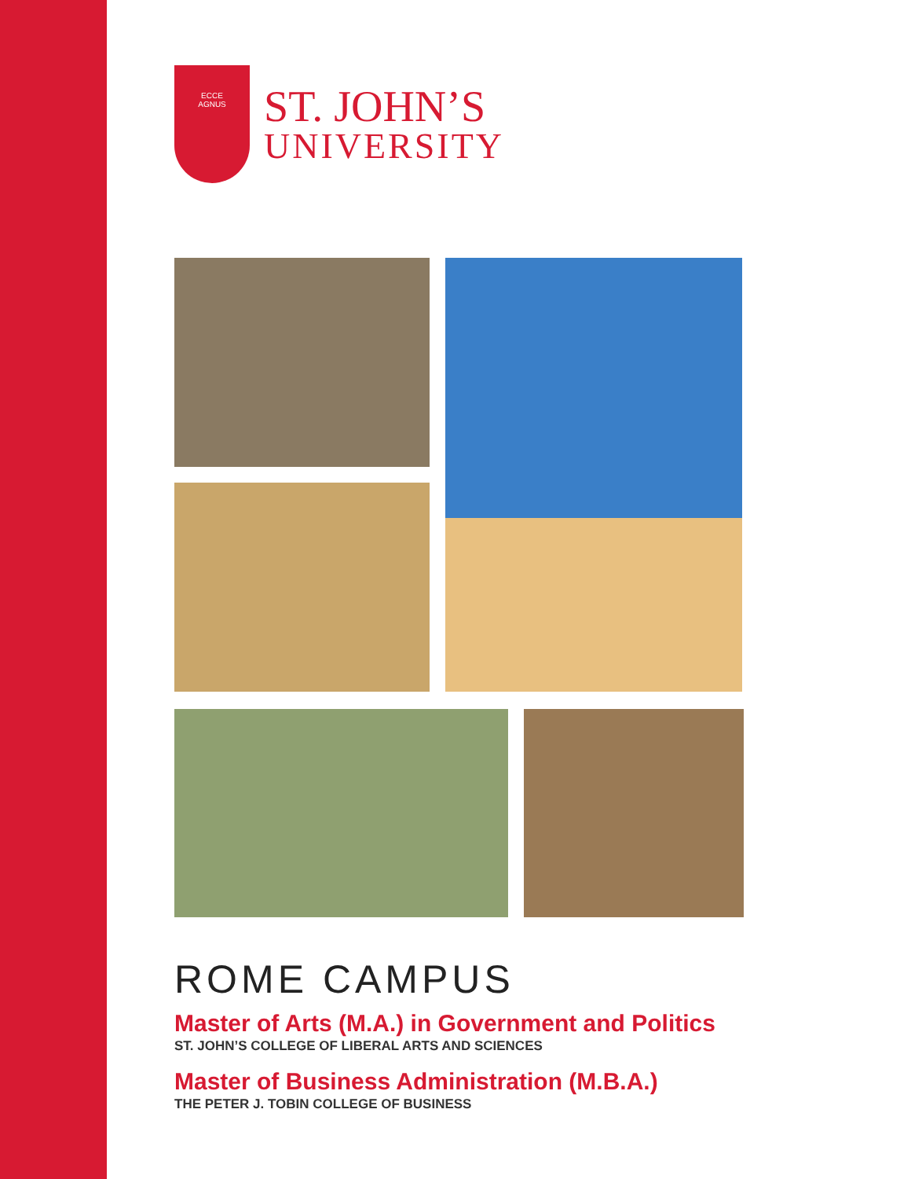ECCE
AGNUS
ST. JOHN’S
UNIVERSITY
ROME CAMPUS
Master of Arts (M.A.) in Government and Politics
ST. JOHN’S COLLEGE OF LIBERAL ARTS AND SCIENCES
Master of Business Administration (M.B.A.)
THE PETER J. TOBIN COLLEGE OF BUSINESS